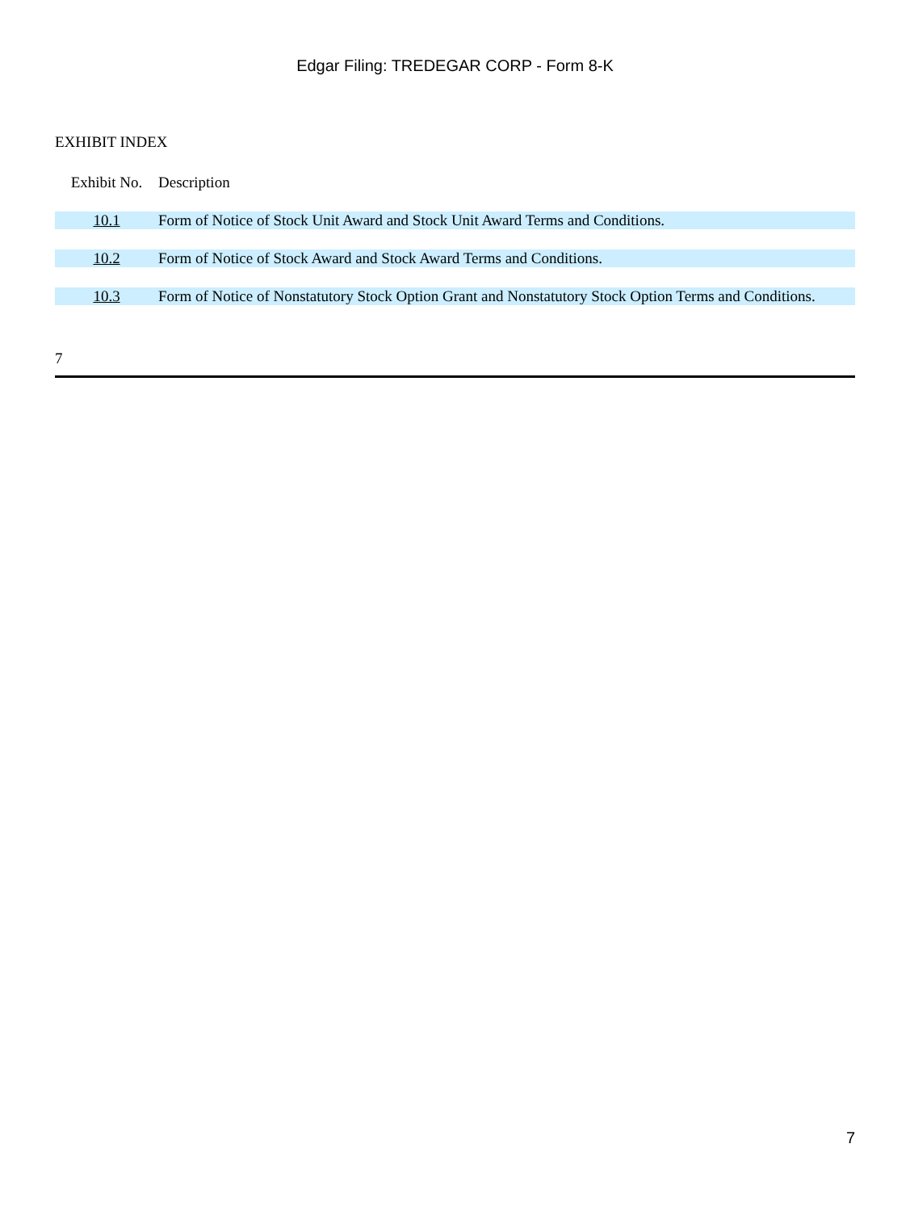Edgar Filing: TREDEGAR CORP - Form 8-K
EXHIBIT INDEX
| Exhibit No. | Description |
| --- | --- |
| 10.1 | Form of Notice of Stock Unit Award and Stock Unit Award Terms and Conditions. |
| 10.2 | Form of Notice of Stock Award and Stock Award Terms and Conditions. |
| 10.3 | Form of Notice of Nonstatutory Stock Option Grant and Nonstatutory Stock Option Terms and Conditions. |
7
7